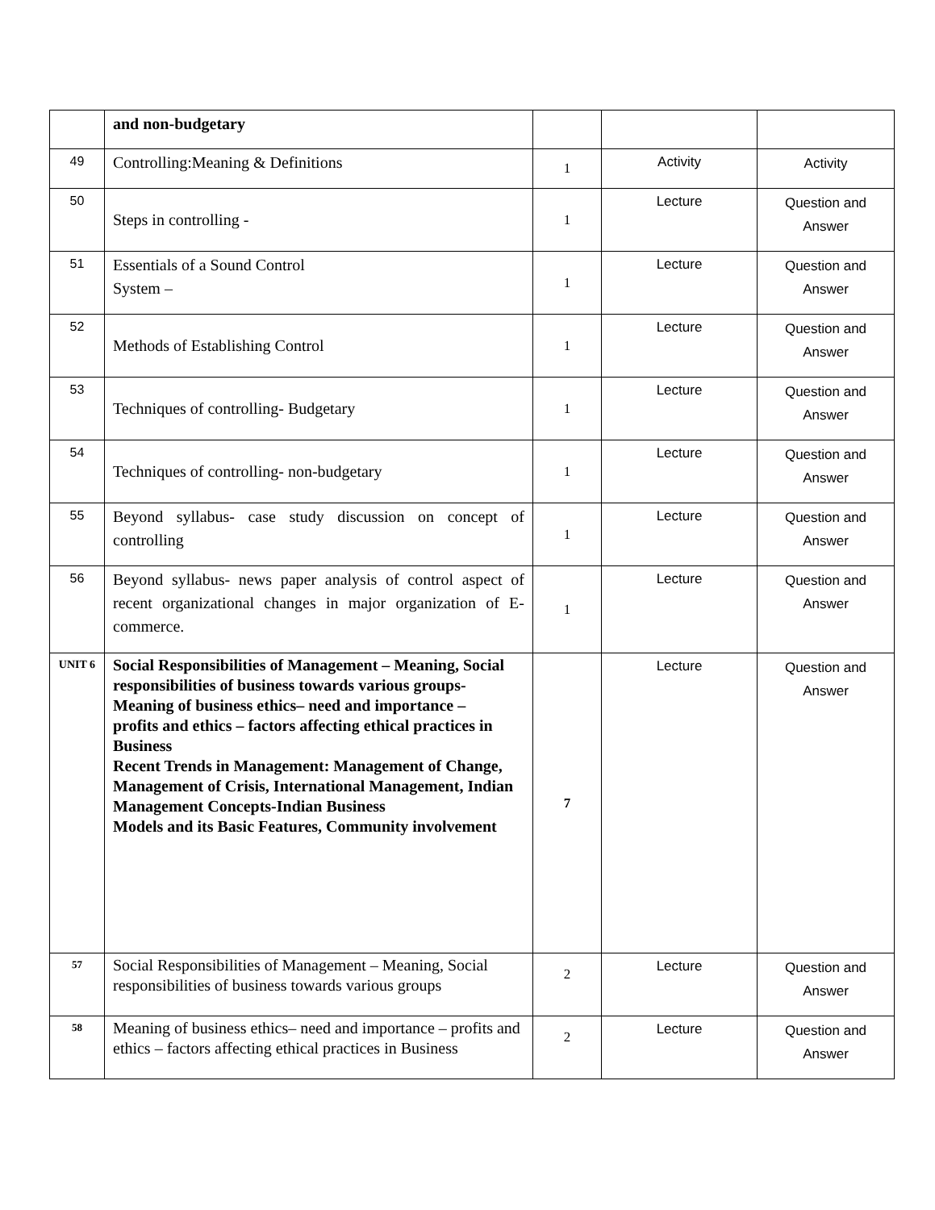| | and non-budgetary | | | |
| 49 | Controlling:Meaning & Definitions | 1 | Activity | Activity |
| 50 | Steps in controlling - | 1 | Lecture | Question and Answer |
| 51 | Essentials of a Sound Control System – | 1 | Lecture | Question and Answer |
| 52 | Methods of Establishing Control | 1 | Lecture | Question and Answer |
| 53 | Techniques of controlling- Budgetary | 1 | Lecture | Question and Answer |
| 54 | Techniques of controlling- non-budgetary | 1 | Lecture | Question and Answer |
| 55 | Beyond syllabus- case study discussion on concept of controlling | 1 | Lecture | Question and Answer |
| 56 | Beyond syllabus- news paper analysis of control aspect of recent organizational changes in major organization of E-commerce. | 1 | Lecture | Question and Answer |
| UNIT 6 | Social Responsibilities of Management – Meaning, Social responsibilities of business towards various groups- Meaning of business ethics– need and importance – profits and ethics – factors affecting ethical practices in Business Recent Trends in Management: Management of Change, Management of Crisis, International Management, Indian Management Concepts-Indian Business Models and its Basic Features, Community involvement | 7 | Lecture | Question and Answer |
| 57 | Social Responsibilities of Management – Meaning, Social responsibilities of business towards various groups | 2 | Lecture | Question and Answer |
| 58 | Meaning of business ethics– need and importance – profits and ethics – factors affecting ethical practices in Business | 2 | Lecture | Question and Answer |